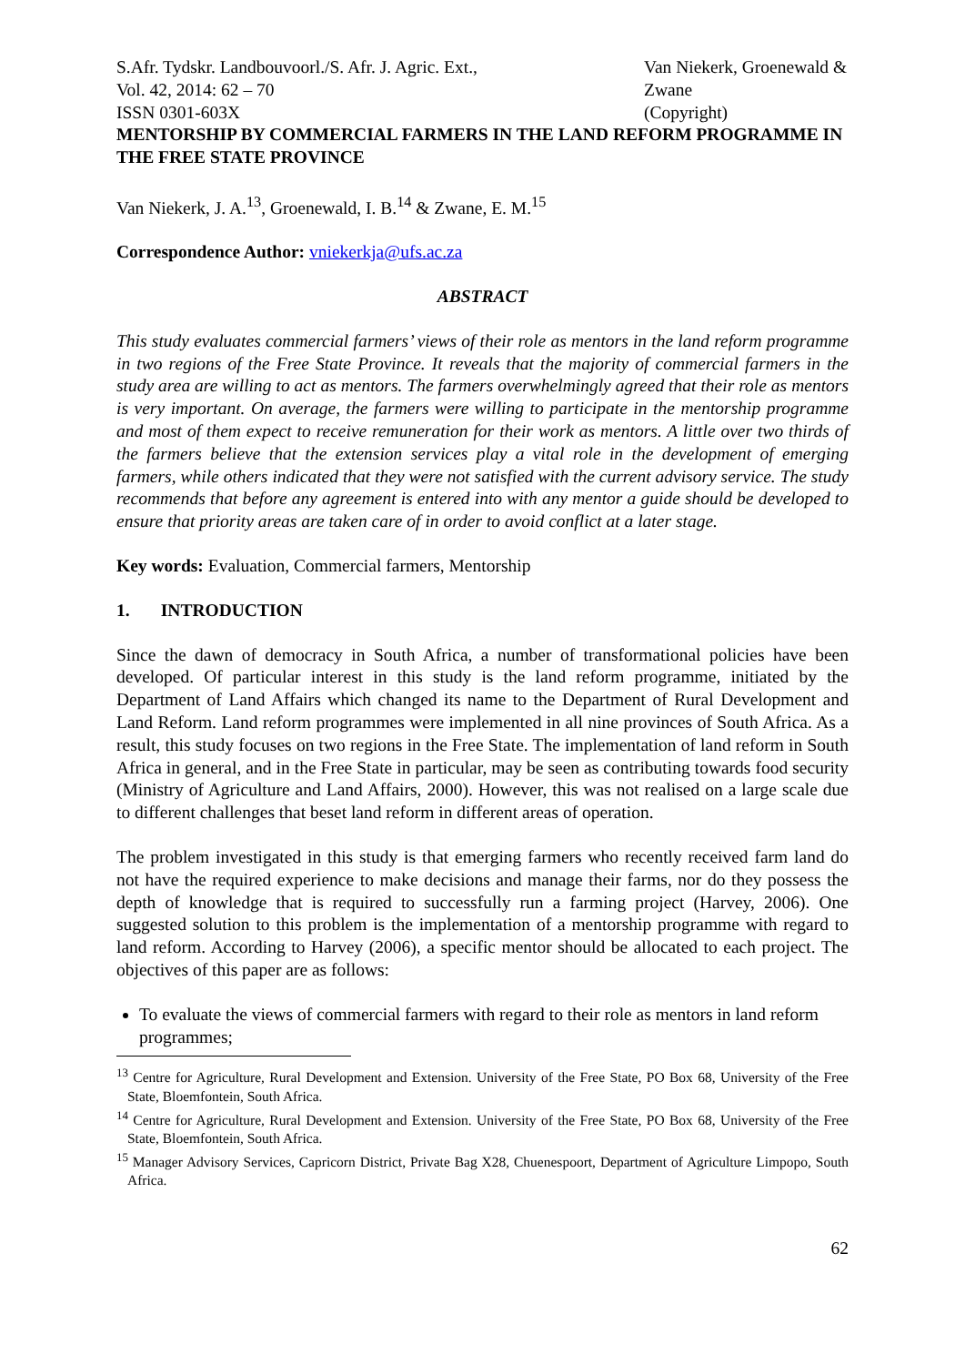S.Afr. Tydskr. Landbouvoorl./S. Afr. J. Agric. Ext.,
Vol. 42, 2014: 62 – 70
ISSN 0301-603X
Van Niekerk, Groenewald & Zwane
(Copyright)
MENTORSHIP BY COMMERCIAL FARMERS IN THE LAND REFORM PROGRAMME IN THE FREE STATE PROVINCE
Van Niekerk, J. A.<sup>13</sup>, Groenewald, I. B.<sup>14</sup> & Zwane, E. M.<sup>15</sup>
Correspondence Author: vniekerkja@ufs.ac.za
ABSTRACT
This study evaluates commercial farmers’ views of their role as mentors in the land reform programme in two regions of the Free State Province. It reveals that the majority of commercial farmers in the study area are willing to act as mentors. The farmers overwhelmingly agreed that their role as mentors is very important. On average, the farmers were willing to participate in the mentorship programme and most of them expect to receive remuneration for their work as mentors. A little over two thirds of the farmers believe that the extension services play a vital role in the development of emerging farmers, while others indicated that they were not satisfied with the current advisory service. The study recommends that before any agreement is entered into with any mentor a guide should be developed to ensure that priority areas are taken care of in order to avoid conflict at a later stage.
Key words: Evaluation, Commercial farmers, Mentorship
1. INTRODUCTION
Since the dawn of democracy in South Africa, a number of transformational policies have been developed. Of particular interest in this study is the land reform programme, initiated by the Department of Land Affairs which changed its name to the Department of Rural Development and Land Reform. Land reform programmes were implemented in all nine provinces of South Africa. As a result, this study focuses on two regions in the Free State. The implementation of land reform in South Africa in general, and in the Free State in particular, may be seen as contributing towards food security (Ministry of Agriculture and Land Affairs, 2000). However, this was not realised on a large scale due to different challenges that beset land reform in different areas of operation.
The problem investigated in this study is that emerging farmers who recently received farm land do not have the required experience to make decisions and manage their farms, nor do they possess the depth of knowledge that is required to successfully run a farming project (Harvey, 2006). One suggested solution to this problem is the implementation of a mentorship programme with regard to land reform. According to Harvey (2006), a specific mentor should be allocated to each project. The objectives of this paper are as follows:
To evaluate the views of commercial farmers with regard to their role as mentors in land reform programmes;
<sup>13</sup> Centre for Agriculture, Rural Development and Extension. University of the Free State, PO Box 68, University of the Free State, Bloemfontein, South Africa.
<sup>14</sup> Centre for Agriculture, Rural Development and Extension. University of the Free State, PO Box 68, University of the Free State, Bloemfontein, South Africa.
<sup>15</sup> Manager Advisory Services, Capricorn District, Private Bag X28, Chuenespoort, Department of Agriculture Limpopo, South Africa.
62